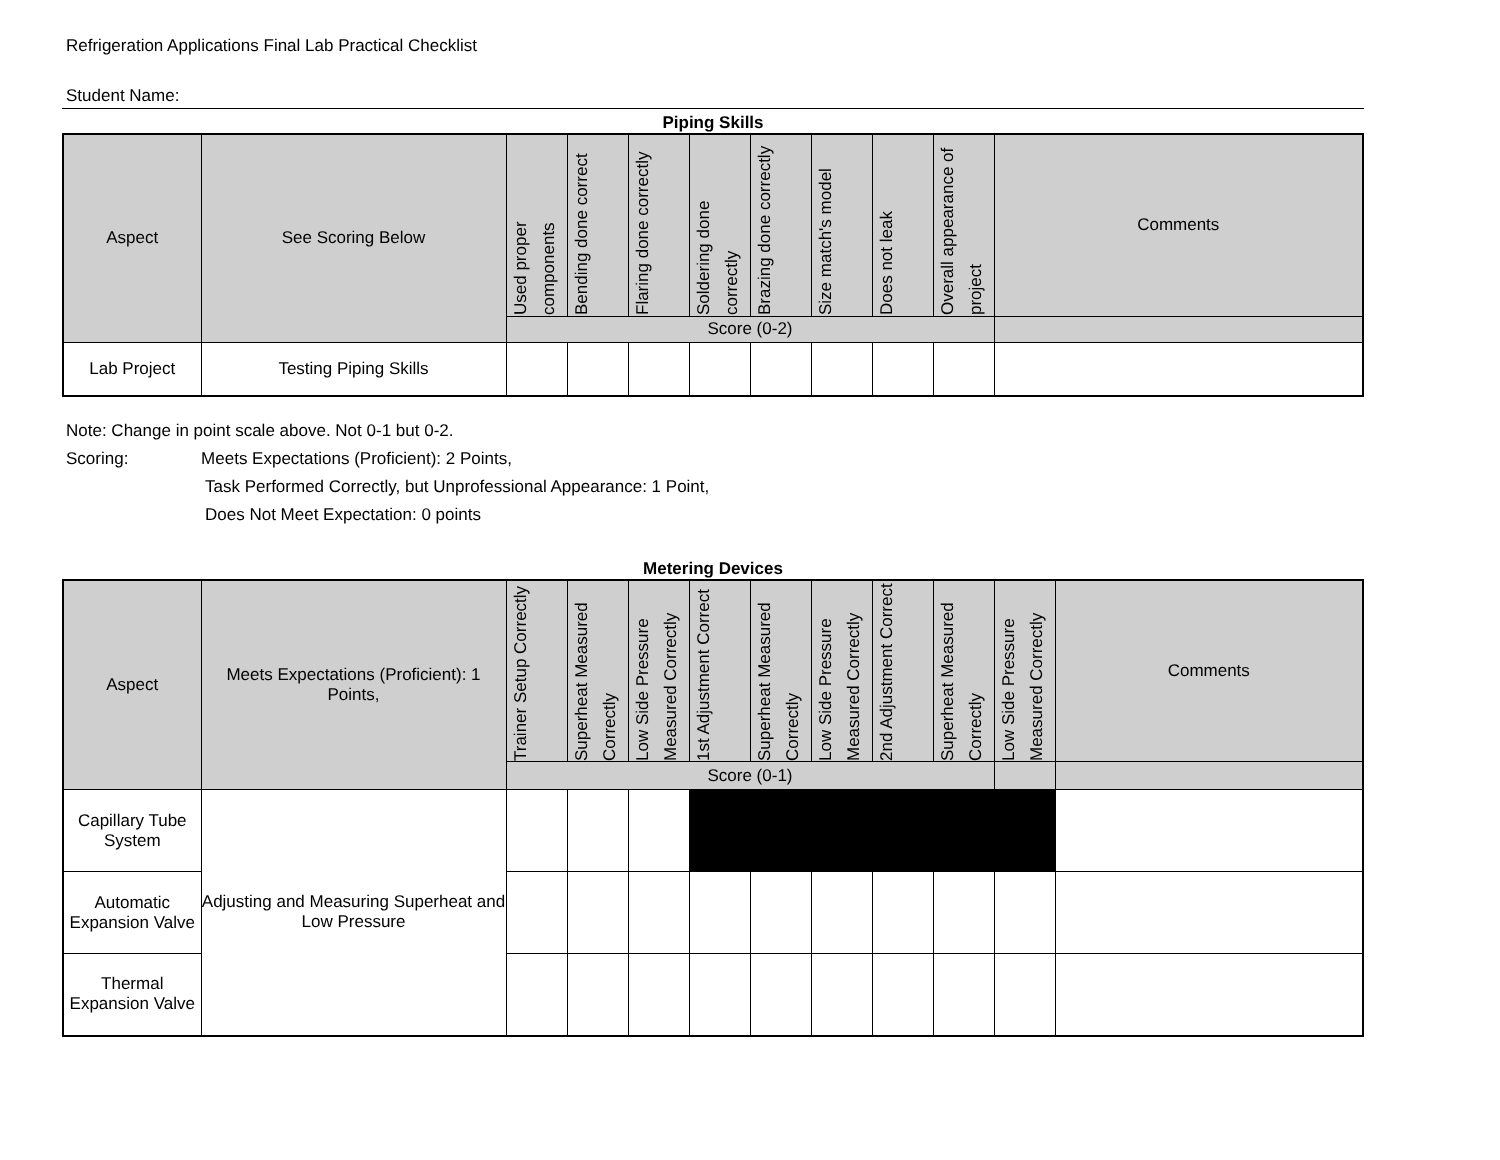Refrigeration Applications Final Lab Practical Checklist
Student Name:
Piping Skills
| Aspect | See Scoring Below | Used proper components | Bending done correct | Flaring done correctly | Soldering done correctly | Brazing done correctly | Size match's model | Does not leak | Overall appearance of project | Comments |
| --- | --- | --- | --- | --- | --- | --- | --- | --- | --- | --- |
| | | Score (0-2) | | | | | | | | |
| Lab Project | Testing Piping Skills | | | | | | | | | |
Note: Change in point scale above. Not 0-1 but 0-2.
Scoring: Meets Expectations (Proficient): 2 Points,
Task Performed Correctly, but Unprofessional Appearance: 1 Point,
Does Not Meet Expectation: 0 points
Metering Devices
| Aspect | Meets Expectations (Proficient): 1 Points, | Trainer Setup Correctly | Superheat Measured Correctly | Low Side Pressure Measured Correctly | 1st Adjustment Correct | Superheat Measured Correctly | Low Side Pressure Measured Correctly | 2nd Adjustment Correct | Superheat Measured Correctly | Low Side Pressure Measured Correctly | Comments |
| --- | --- | --- | --- | --- | --- | --- | --- | --- | --- | --- | --- |
| | | Score (0-1) | | | | | | | | | |
| Capillary Tube System | Adjusting and Measuring Superheat and Low Pressure | | | | | | | | | | |
| Automatic Expansion Valve | | | | | | | | | | | |
| Thermal Expansion Valve | | | | | | | | | | | |